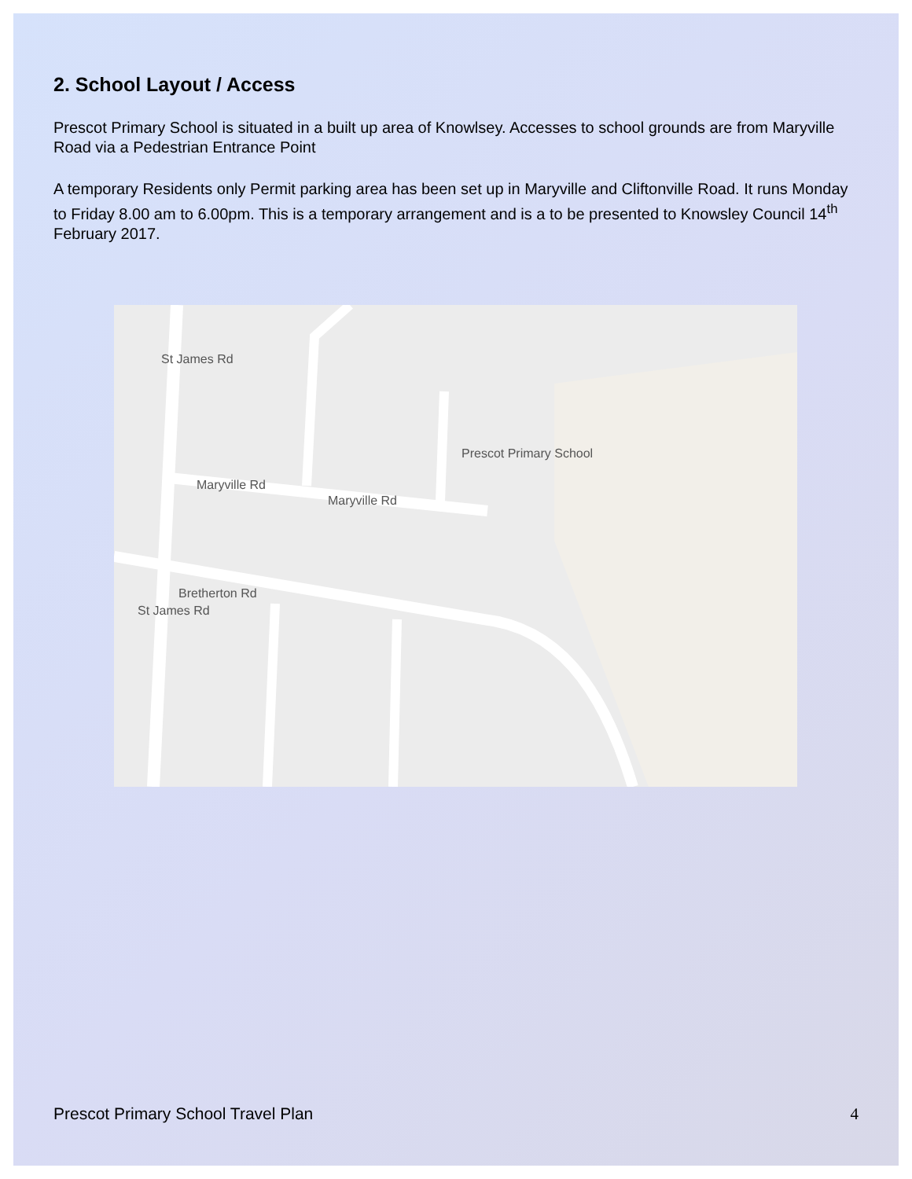2. School Layout / Access
Prescot Primary School is situated in a built up area of Knowlsey. Accesses to school grounds are from Maryville Road via a Pedestrian Entrance Point
A temporary Residents only Permit parking area has been set up in Maryville and Cliftonville Road. It runs Monday to Friday 8.00 am to 6.00pm. This is a temporary arrangement and is a to be presented to Knowsley Council 14<sup>th</sup> February 2017.
Prescot Primary School
Maryville Rd
Maryville Rd
Bretherton Rd
St James Rd
St James Rd
Prescot Primary School Travel Plan 4